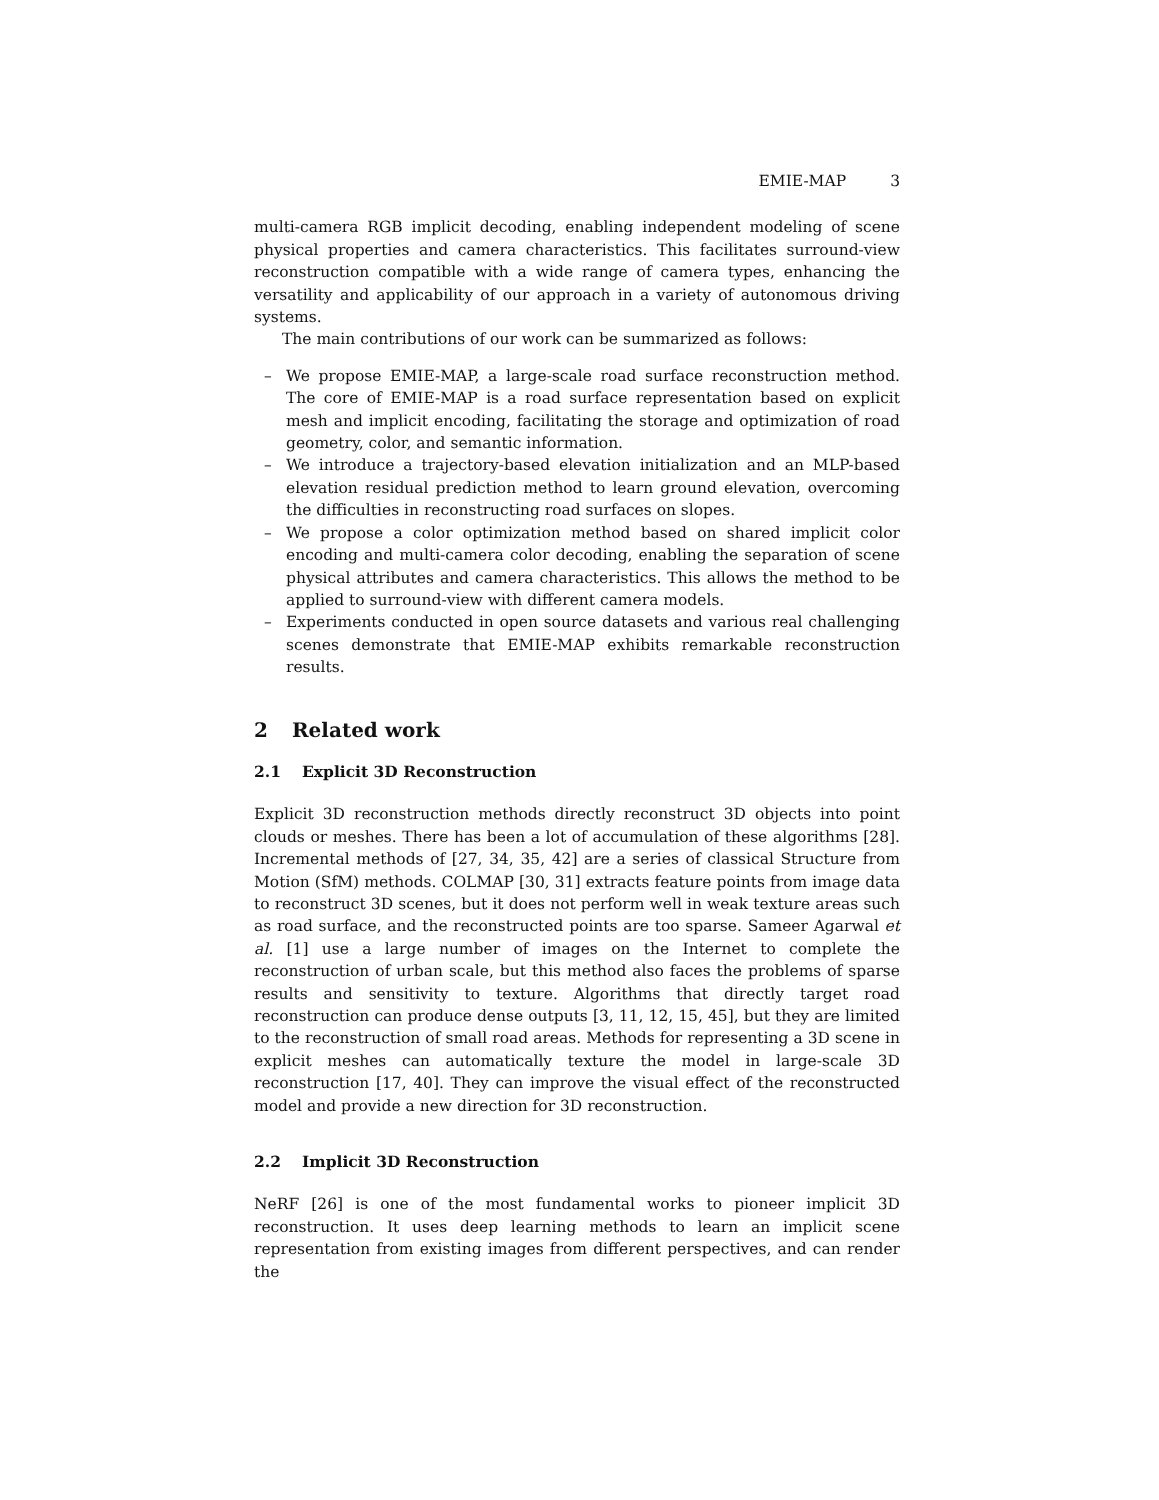EMIE-MAP 3
multi-camera RGB implicit decoding, enabling independent modeling of scene physical properties and camera characteristics. This facilitates surround-view reconstruction compatible with a wide range of camera types, enhancing the versatility and applicability of our approach in a variety of autonomous driving systems.
The main contributions of our work can be summarized as follows:
– We propose EMIE-MAP, a large-scale road surface reconstruction method. The core of EMIE-MAP is a road surface representation based on explicit mesh and implicit encoding, facilitating the storage and optimization of road geometry, color, and semantic information.
– We introduce a trajectory-based elevation initialization and an MLP-based elevation residual prediction method to learn ground elevation, overcoming the difficulties in reconstructing road surfaces on slopes.
– We propose a color optimization method based on shared implicit color encoding and multi-camera color decoding, enabling the separation of scene physical attributes and camera characteristics. This allows the method to be applied to surround-view with different camera models.
– Experiments conducted in open source datasets and various real challenging scenes demonstrate that EMIE-MAP exhibits remarkable reconstruction results.
2 Related work
2.1 Explicit 3D Reconstruction
Explicit 3D reconstruction methods directly reconstruct 3D objects into point clouds or meshes. There has been a lot of accumulation of these algorithms [28]. Incremental methods of [27, 34, 35, 42] are a series of classical Structure from Motion (SfM) methods. COLMAP [30, 31] extracts feature points from image data to reconstruct 3D scenes, but it does not perform well in weak texture areas such as road surface, and the reconstructed points are too sparse. Sameer Agarwal et al. [1] use a large number of images on the Internet to complete the reconstruction of urban scale, but this method also faces the problems of sparse results and sensitivity to texture. Algorithms that directly target road reconstruction can produce dense outputs [3, 11, 12, 15, 45], but they are limited to the reconstruction of small road areas. Methods for representing a 3D scene in explicit meshes can automatically texture the model in large-scale 3D reconstruction [17, 40]. They can improve the visual effect of the reconstructed model and provide a new direction for 3D reconstruction.
2.2 Implicit 3D Reconstruction
NeRF [26] is one of the most fundamental works to pioneer implicit 3D reconstruction. It uses deep learning methods to learn an implicit scene representation from existing images from different perspectives, and can render the